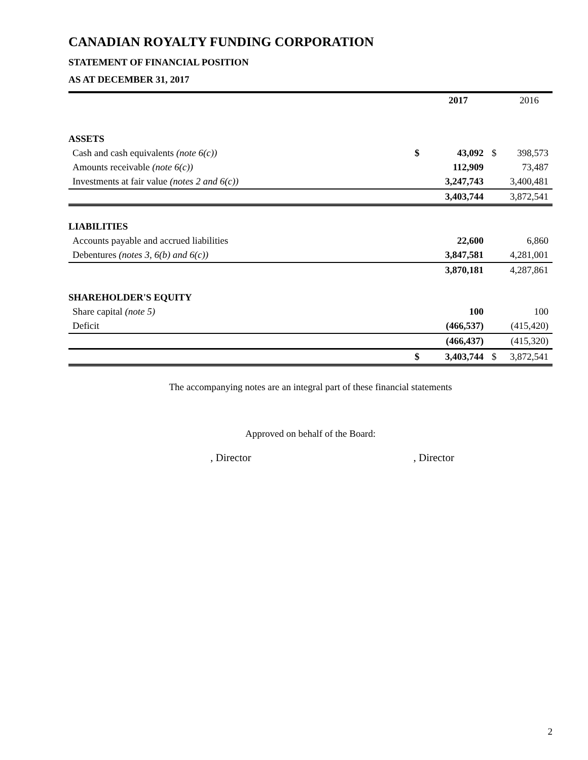CANADIAN ROYALTY FUNDING CORPORATION
STATEMENT OF FINANCIAL POSITION
AS AT DECEMBER 31, 2017
| | | 2017 | | 2016 |
| --- | --- | --- | --- | --- |
| ASSETS | | | | |
| Cash and cash equivalents (note 6(c)) | $ | 43,092 | $ | 398,573 |
| Amounts receivable (note 6(c)) | | 112,909 | | 73,487 |
| Investments at fair value (notes 2 and 6(c)) | | 3,247,743 | | 3,400,481 |
| | | 3,403,744 | | 3,872,541 |
| LIABILITIES | | | | |
| Accounts payable and accrued liabilities | | 22,600 | | 6,860 |
| Debentures (notes 3, 6(b) and 6(c)) | | 3,847,581 | | 4,281,001 |
| | | 3,870,181 | | 4,287,861 |
| SHAREHOLDER'S EQUITY | | | | |
| Share capital (note 5) | | 100 | | 100 |
| Deficit | | (466,537) | | (415,420) |
| | | (466,437) | | (415,320) |
| | $ | 3,403,744 | $ | 3,872,541 |
The accompanying notes are an integral part of these financial statements
Approved on behalf of the Board:
, Director, Director
2